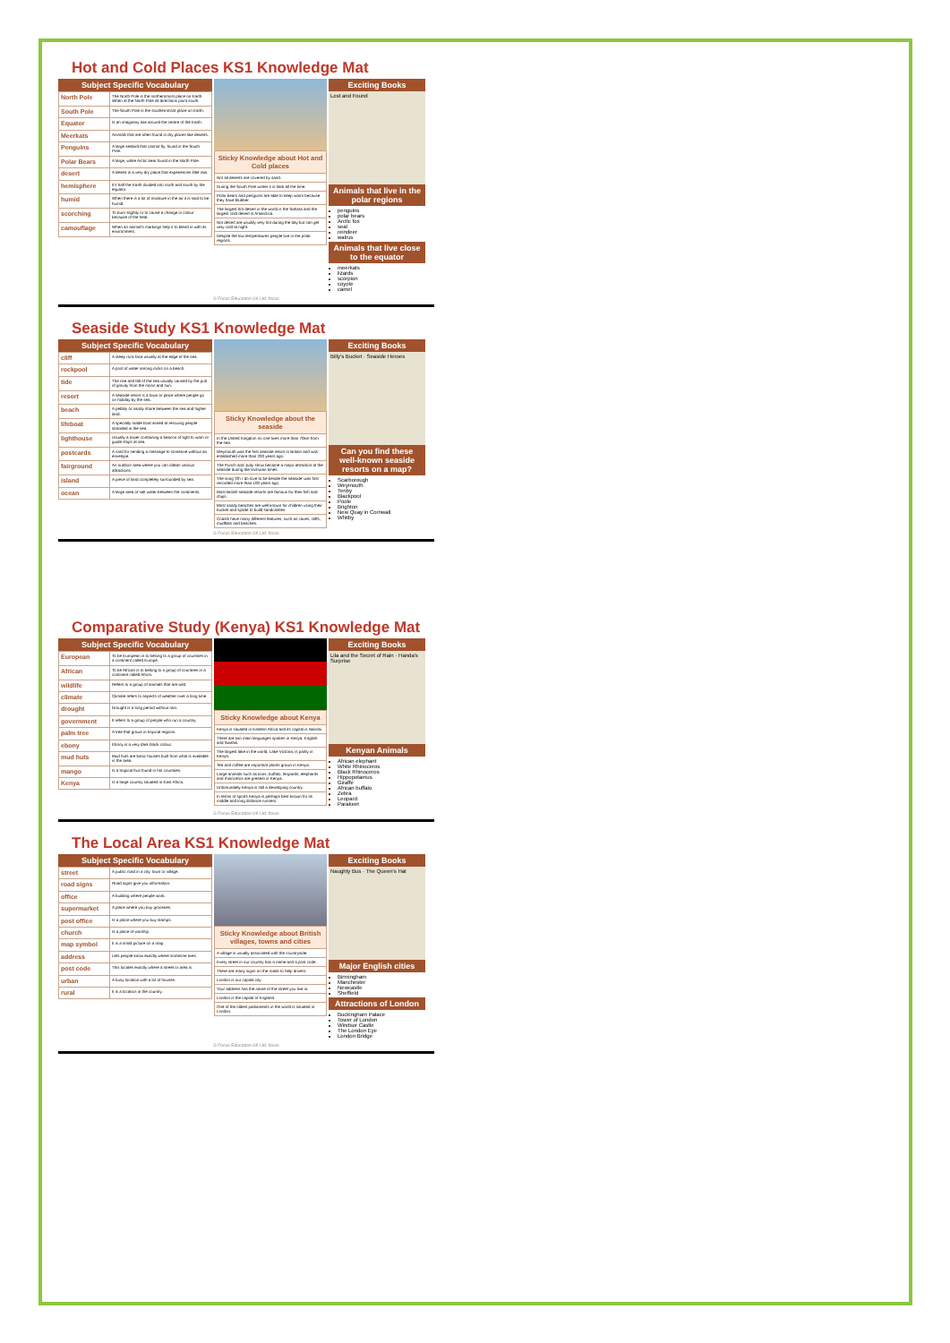Hot and Cold Places KS1 Knowledge Mat
Subject Specific Vocabulary
| North Pole | The North Pole is the northernmost place on Earth. When at the North Pole all directions point south. |
| South Pole | The South Pole is the southernmost place on Earth. |
| Equator | Is an imaginary line around the centre of the Earth. |
| Meerkats | Animals that are often found in dry places like deserts. |
| Penguins | A large seabird that cannot fly, found in the South Pole. |
| Polar Bears | A large, white Arctic bear found in the North Pole. |
| desert | A desert is a very dry place that experiences little rain. |
| hemisphere | It's half the Earth divided into north and south by the equator. |
| humid | When there is a lot of moisture in the air it is said to be humid. |
| scorching | To burn slightly or to cause a change in colour because of the heat. |
| camouflage | When an animal's markings help it to blend in with its environment. |
Sticky Knowledge about Hot and Cold places
Not all deserts are covered by sand.
During the South Pole winter it is dark all the time.
Polar bears and penguins are able to keep warm because they have blubber.
The largest hot desert in the world is the Sahara and the largest cold desert is Antarctica.
Not desert are usually very hot during the day but can get very cold at night.
Despite the low temperatures people live in the polar regions.
Exciting Books
Lost and Found
Animals that live in the polar regions
penguins
polar bears
Arctic fox
seal
reindeer
walrus
Animals that live close to the equator
meerkats
lizards
scorpion
coyote
camel
© Focus Education UK Ltd. focus
Seaside Study KS1 Knowledge Mat
Subject Specific Vocabulary
| cliff | A steep rock face usually at the edge of the sea. |
| rockpool | A pool of water among rocks on a beach. |
| tide | The rise and fall of the sea usually caused by the pull of gravity from the moon and sun. |
| resort | A seaside resort is a town or place where people go on holiday by the sea. |
| beach | A pebbly or sandy shore between the sea and higher land. |
| lifeboat | A specially made boat aimed at rescuing people stranded in the sea. |
| lighthouse | Usually a tower containing a beacon of light to warn or guide ships at sea. |
| postcards | A card for sending a message to someone without an envelope. |
| fairground | An outdoor area where you can ridean various attractions. |
| island | A piece of land completely surrounded by sea. |
| ocean | A large area of salt water between the continents. |
Sticky Knowledge about the seaside
In the United Kingdom no one lives more than 70km from the sea.
Weymouth was the first seaside resort in Britain and was established more than 200 years ago.
The Punch and Judy show became a major attraction at the seaside during the Victorian times.
The song 'Oh I do love to be beside the seaside' was first recorded more than 100 years ago.
Most British seaside resorts are famous for their fish and chips.
Most sandy beaches are well known for children using their bucket and spade to build sandcastles.
Coasts have many different features, such as caves, cliffs, mudflats and beaches.
Exciting Books
Billy's Bucket · Seaside Heroes
Can you find these well-known seaside resorts on a map?
Scarborough
Weymouth
Tenby
Blackpool
Poole
Brighton
New Quay in Cornwall
Whitby
© Focus Education UK Ltd. focus
Comparative Study (Kenya) KS1 Knowledge Mat
Subject Specific Vocabulary
| European | To be European is to belong to a group of countries in a continent called Europe. |
| African | To be African is to belong to a group of countries in a continent called Africa. |
| wildlife | Refers to a group of animals that are wild. |
| climate | Climate refers to aspects of weather over a long time. |
| drought | Drought is a long period without rain. |
| government | It refers to a group of people who run a country. |
| palm tree | A tree that grows in tropical regions. |
| ebony | Ebony is a very dark black colour. |
| mud huts | Mud huts are basic houses built from what is available in the area. |
| mango | Is a tropical fruit found in hot countries. |
| Kenya | Is a large country situated in East Africa. |
Sticky Knowledge about Kenya
Kenya is situated in Eastern Africa and its capital is Nairobi.
There are two main languages spoken in Kenya, English and Swahili.
The largest lake in the world, Lake Victoria, is partly in Kenya.
Tea and coffee are important plants grown in Kenya.
Large animals such as lions, buffalo, leopards, elephants and rhinoceros are present in Kenya.
Unfortunately Kenya is still a developing country.
In terms of sports Kenya is perhaps best known for its middle and long distance runners.
Exciting Books
Lila and the Secret of Rain · Handa's Surprise
Kenyan Animals
African elephant
White Rhinoceros
Black Rhinoceros
Hippopotamus
Giraffe
African buffalo
Zebra
Leopard
Parakeet
© Focus Education UK Ltd. focus
The Local Area KS1 Knowledge Mat
Subject Specific Vocabulary
| street | A public road in a city, town or village. |
| road signs | Road signs give you information. |
| office | A building where people work. |
| supermarket | A place where you buy groceries. |
| post office | Is a place where you buy stamps. |
| church | Is a place of worship. |
| map symbol | It is a small picture on a map. |
| address | Lets people know exactly where someone lives. |
| post code | This locates exactly where a street or area is. |
| urban | A busy location with a lot of houses. |
| rural | It is a location in the country. |
Sticky Knowledge about British villages, towns and cities
A village is usually associated with the countryside.
Every street in our country has a name and a post code.
There are many signs on the roads to help drivers.
London is our capital city.
Your address has the name of the street you live in.
London is the capital of England.
One of the oldest parliaments in the world is situated in London.
Exciting Books
Naughty Bus · The Queen's Hat
Major English cities
Birmingham
Manchester
Newcastle
Sheffield
Attractions of London
Buckingham Palace
Tower of London
Windsor Castle
The London Eye
London Bridge
© Focus Education UK Ltd. focus